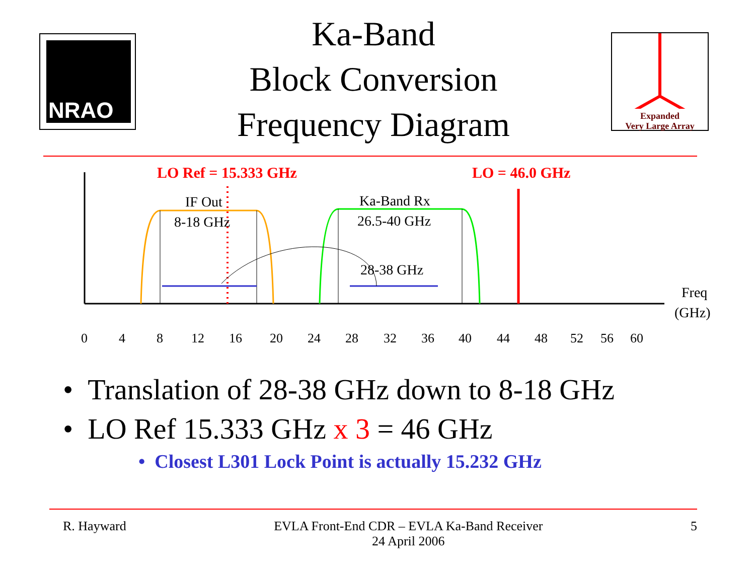NRAO
Ka-Band
Block Conversion
Frequency Diagram
Expanded
Very Large Array
LO Ref = 15.333 GHz
LO = 46.0 GHz
IF Out
8-18 GHz
Ka-Band Rx
26.5-40 GHz
28-38 GHz
Freq
(GHz)
0 4 8 12 16 20 24 28 32 36 40 44 48 52 56 60
• Translation of 28-38 GHz down to 8-18 GHz
• LO Ref 15.333 GHz x 3 = 46 GHz
• Closest L301 Lock Point is actually 15.232 GHz
R. Hayward EVLA Front-End CDR – EVLA Ka-Band Receiver
24 April 2006 5